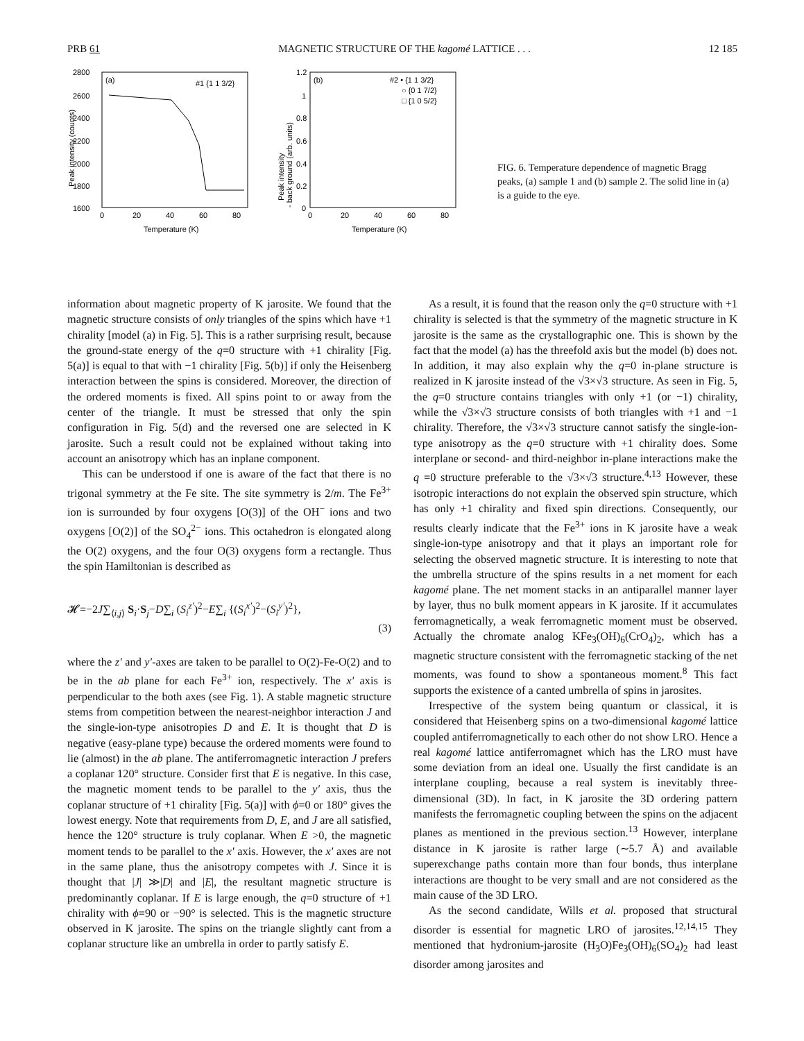PRB 61 MAGNETIC STRUCTURE OF THE kagomé LATTICE . . . 12 185
(a)
#1 {1 1 3/2}
2800
2600
2400
2200
2000
1800
1600
0
20
40
60
80
Temperature (K)
Peak intensity (counts)
(b)
#2 • {1 1 3/2}
○ {0 1 7/2}
□ {1 0 5/2}
1.2
1
0.8
0.6
0.4
0.2
0
0
20
40
60
80
Temperature (K)
Peak intensity
- back ground (arb. units)
FIG. 6. Temperature dependence of magnetic Bragg peaks, (a) sample 1 and (b) sample 2. The solid line in (a) is a guide to the eye.
information about magnetic property of K jarosite. We found that the magnetic structure consists of only triangles of the spins which have +1 chirality [model (a) in Fig. 5]. This is a rather surprising result, because the ground-state energy of the q=0 structure with +1 chirality [Fig. 5(a)] is equal to that with −1 chirality [Fig. 5(b)] if only the Heisenberg interaction between the spins is considered. Moreover, the direction of the ordered moments is fixed. All spins point to or away from the center of the triangle. It must be stressed that only the spin configuration in Fig. 5(d) and the reversed one are selected in K jarosite. Such a result could not be explained without taking into account an anisotropy which has an inplane component.
This can be understood if one is aware of the fact that there is no trigonal symmetry at the Fe site. The site symmetry is 2/m. The Fe<sup>3+</sup> ion is surrounded by four oxygens [O(3)] of the OH<sup>−</sup> ions and two oxygens [O(2)] of the SO<sub>4</sub><sup>2−</sup> ions. This octahedron is elongated along the O(2) oxygens, and the four O(3) oxygens form a rectangle. Thus the spin Hamiltonian is described as
𝓗=−2J∑<sub>⟨i,j⟩</sub> S<sub>i</sub>·S<sub>j</sub>−D∑<sub>i</sub> (S<sub>i</sub><sup>z′</sup>)<sup>2</sup>−E∑<sub>i</sub> {(S<sub>i</sub><sup>x′</sup>)<sup>2</sup>−(S<sub>i</sub><sup>y′</sup>)<sup>2</sup>},
(3)
where the z′ and y′-axes are taken to be parallel to O(2)-Fe-O(2) and to be in the ab plane for each Fe<sup>3+</sup> ion, respectively. The x′ axis is perpendicular to the both axes (see Fig. 1). A stable magnetic structure stems from competition between the nearest-neighbor interaction J and the single-ion-type anisotropies D and E. It is thought that D is negative (easy-plane type) because the ordered moments were found to lie (almost) in the ab plane. The antiferromagnetic interaction J prefers a coplanar 120° structure. Consider first that E is negative. In this case, the magnetic moment tends to be parallel to the y′ axis, thus the coplanar structure of +1 chirality [Fig. 5(a)] with ϕ=0 or 180° gives the lowest energy. Note that requirements from D, E, and J are all satisfied, hence the 120° structure is truly coplanar. When E >0, the magnetic moment tends to be parallel to the x′ axis. However, the x′ axes are not in the same plane, thus the anisotropy competes with J. Since it is thought that |J| ≫|D| and |E|, the resultant magnetic structure is predominantly coplanar. If E is large enough, the q=0 structure of +1 chirality with ϕ=90 or −90° is selected. This is the magnetic structure observed in K jarosite. The spins on the triangle slightly cant from a coplanar structure like an umbrella in order to partly satisfy E.
As a result, it is found that the reason only the q=0 structure with +1 chirality is selected is that the symmetry of the magnetic structure in K jarosite is the same as the crystallographic one. This is shown by the fact that the model (a) has the threefold axis but the model (b) does not. In addition, it may also explain why the q=0 in-plane structure is realized in K jarosite instead of the √3×√3 structure. As seen in Fig. 5, the q=0 structure contains triangles with only +1 (or −1) chirality, while the √3×√3 structure consists of both triangles with +1 and −1 chirality. Therefore, the √3×√3 structure cannot satisfy the single-ion-type anisotropy as the q=0 structure with +1 chirality does. Some interplane or second- and third-neighbor in-plane interactions make the q =0 structure preferable to the √3×√3 structure.<sup>4,13</sup> However, these isotropic interactions do not explain the observed spin structure, which has only +1 chirality and fixed spin directions. Consequently, our results clearly indicate that the Fe<sup>3+</sup> ions in K jarosite have a weak single-ion-type anisotropy and that it plays an important role for selecting the observed magnetic structure. It is interesting to note that the umbrella structure of the spins results in a net moment for each kagomé plane. The net moment stacks in an antiparallel manner layer by layer, thus no bulk moment appears in K jarosite. If it accumulates ferromagnetically, a weak ferromagnetic moment must be observed. Actually the chromate analog KFe<sub>3</sub>(OH)<sub>6</sub>(CrO<sub>4</sub>)<sub>2</sub>, which has a magnetic structure consistent with the ferromagnetic stacking of the net moments, was found to show a spontaneous moment.<sup>8</sup> This fact supports the existence of a canted umbrella of spins in jarosites.
Irrespective of the system being quantum or classical, it is considered that Heisenberg spins on a two-dimensional kagomé lattice coupled antiferromagnetically to each other do not show LRO. Hence a real kagomé lattice antiferromagnet which has the LRO must have some deviation from an ideal one. Usually the first candidate is an interplane coupling, because a real system is inevitably three-dimensional (3D). In fact, in K jarosite the 3D ordering pattern manifests the ferromagnetic coupling between the spins on the adjacent planes as mentioned in the previous section.<sup>13</sup> However, interplane distance in K jarosite is rather large (∼5.7 Å) and available superexchange paths contain more than four bonds, thus interplane interactions are thought to be very small and are not considered as the main cause of the 3D LRO.
As the second candidate, Wills et al. proposed that structural disorder is essential for magnetic LRO of jarosites.<sup>12,14,15</sup> They mentioned that hydronium-jarosite (H<sub>3</sub>O)Fe<sub>3</sub>(OH)<sub>6</sub>(SO<sub>4</sub>)<sub>2</sub> had least disorder among jarosites and